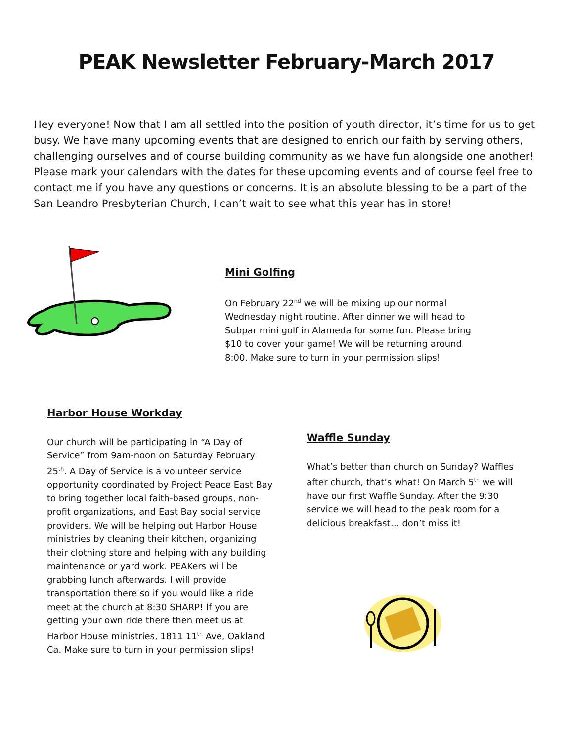PEAK Newsletter February-March 2017
Hey everyone! Now that I am all settled into the position of youth director, it’s time for us to get busy. We have many upcoming events that are designed to enrich our faith by serving others, challenging ourselves and of course building community as we have fun alongside one another! Please mark your calendars with the dates for these upcoming events and of course feel free to contact me if you have any questions or concerns. It is an absolute blessing to be a part of the San Leandro Presbyterian Church, I can’t wait to see what this year has in store!
Mini Golfing
On February 22<sup>nd</sup> we will be mixing up our normal Wednesday night routine. After dinner we will head to Subpar mini golf in Alameda for some fun. Please bring $10 to cover your game! We will be returning around 8:00. Make sure to turn in your permission slips!
Harbor House Workday
Our church will be participating in “A Day of Service” from 9am-noon on Saturday February 25<sup>th</sup>. A Day of Service is a volunteer service opportunity coordinated by Project Peace East Bay to bring together local faith-based groups, non-profit organizations, and East Bay social service providers. We will be helping out Harbor House ministries by cleaning their kitchen, organizing their clothing store and helping with any building maintenance or yard work. PEAKers will be grabbing lunch afterwards. I will provide transportation there so if you would like a ride meet at the church at 8:30 SHARP! If you are getting your own ride there then meet us at Harbor House ministries, 1811 11<sup>th</sup> Ave, Oakland Ca. Make sure to turn in your permission slips!
Waffle Sunday
What’s better than church on Sunday? Waffles after church, that’s what! On March 5<sup>th</sup> we will have our first Waffle Sunday. After the 9:30 service we will head to the peak room for a delicious breakfast… don’t miss it!